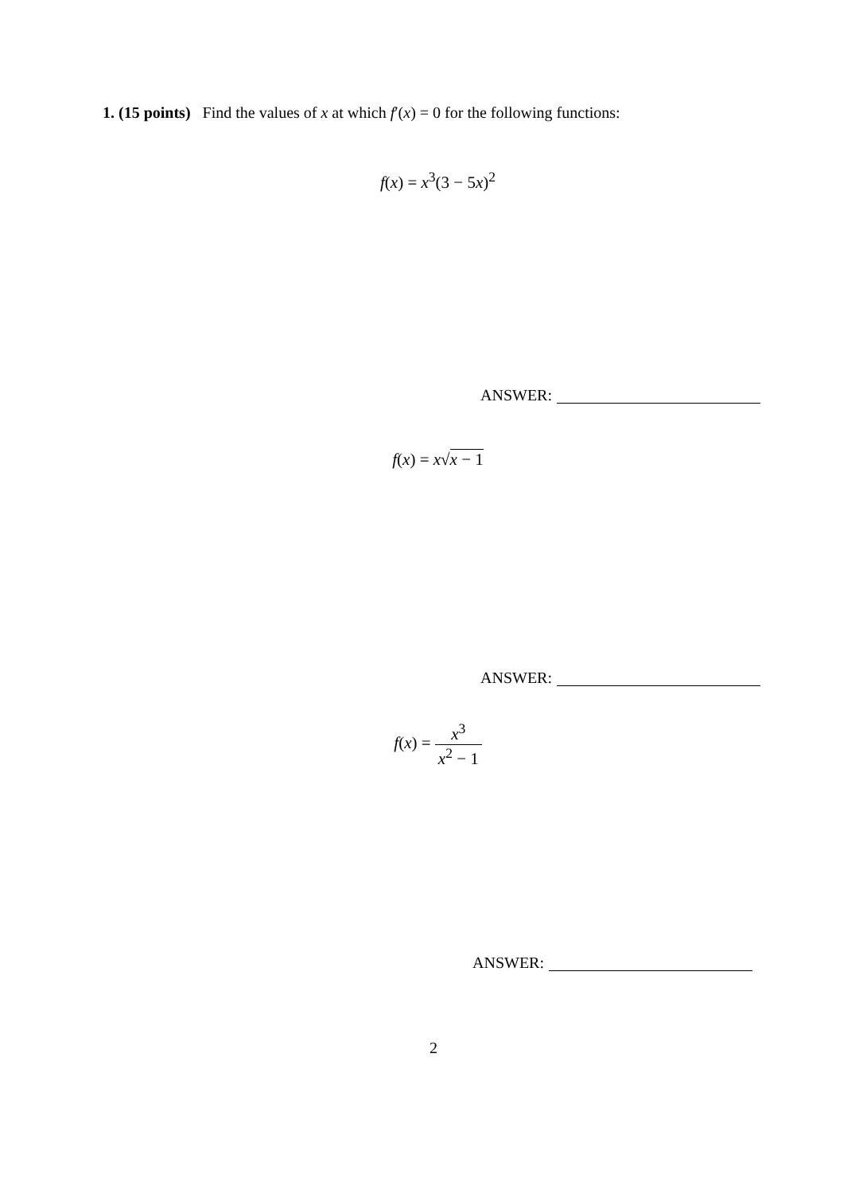1. (15 points) Find the values of x at which f′(x) = 0 for the following functions:
f(x) = x<sup>3</sup>(3 − 5x)<sup>2</sup>
ANSWER:
f(x) = x√x − 1
ANSWER:
f(x) = x<sup>3</sup> x<sup>2</sup> − 1
ANSWER:
2